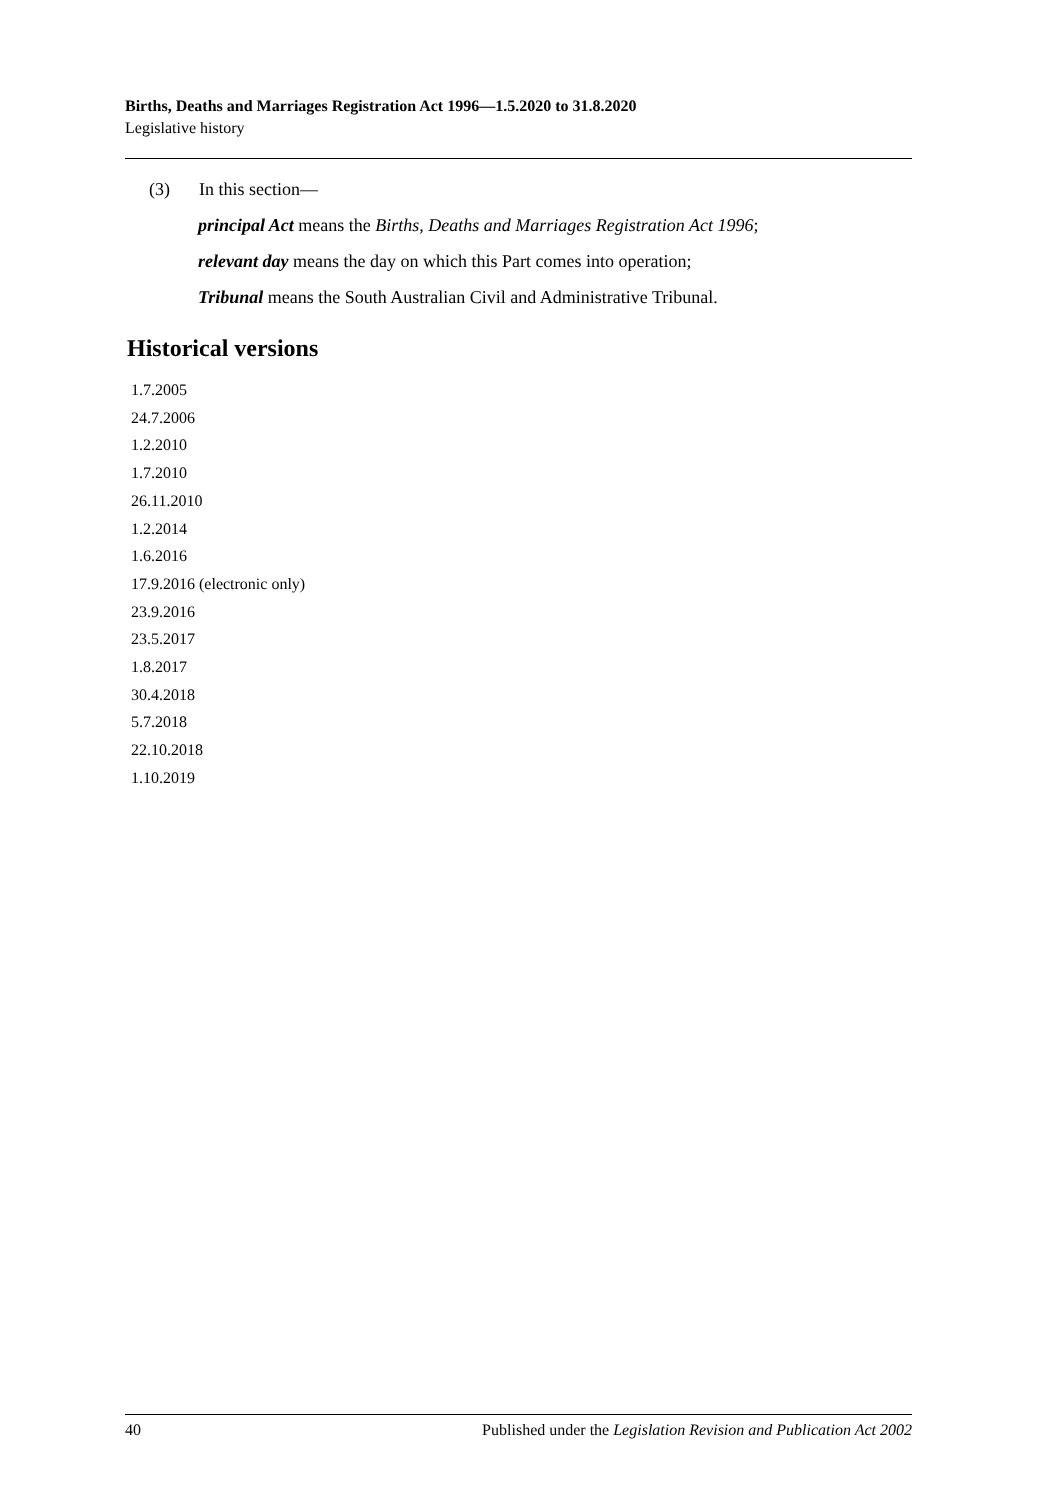Births, Deaths and Marriages Registration Act 1996—1.5.2020 to 31.8.2020
Legislative history
(3) In this section—
principal Act means the Births, Deaths and Marriages Registration Act 1996;
relevant day means the day on which this Part comes into operation;
Tribunal means the South Australian Civil and Administrative Tribunal.
Historical versions
1.7.2005
24.7.2006
1.2.2010
1.7.2010
26.11.2010
1.2.2014
1.6.2016
17.9.2016 (electronic only)
23.9.2016
23.5.2017
1.8.2017
30.4.2018
5.7.2018
22.10.2018
1.10.2019
40 Published under the Legislation Revision and Publication Act 2002